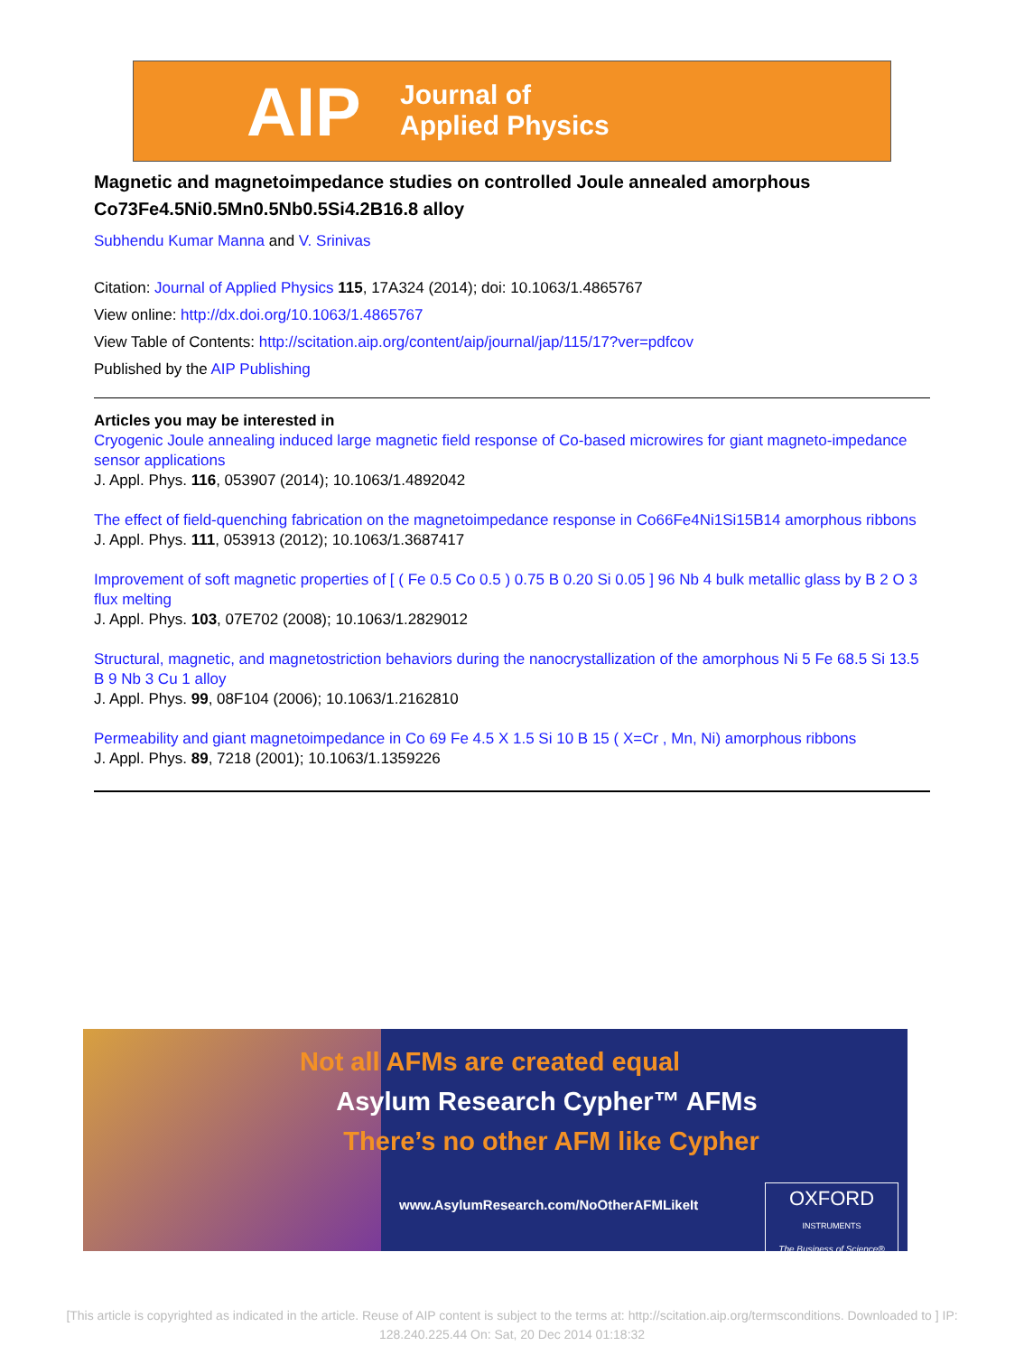AIP
Journal of
Applied Physics
Magnetic and magnetoimpedance studies on controlled Joule annealed amorphous Co73Fe4.5Ni0.5Mn0.5Nb0.5Si4.2B16.8 alloy
Subhendu Kumar Manna and V. Srinivas
Citation: Journal of Applied Physics 115, 17A324 (2014); doi: 10.1063/1.4865767
View online: http://dx.doi.org/10.1063/1.4865767
View Table of Contents: http://scitation.aip.org/content/aip/journal/jap/115/17?ver=pdfcov
Published by the AIP Publishing
Articles you may be interested in
Cryogenic Joule annealing induced large magnetic field response of Co-based microwires for giant magneto-impedance sensor applications
J. Appl. Phys. 116, 053907 (2014); 10.1063/1.4892042
The effect of field-quenching fabrication on the magnetoimpedance response in Co66Fe4Ni1Si15B14 amorphous ribbons
J. Appl. Phys. 111, 053913 (2012); 10.1063/1.3687417
Improvement of soft magnetic properties of [ ( Fe 0.5 Co 0.5 ) 0.75 B 0.20 Si 0.05 ] 96 Nb 4 bulk metallic glass by B 2 O 3 flux melting
J. Appl. Phys. 103, 07E702 (2008); 10.1063/1.2829012
Structural, magnetic, and magnetostriction behaviors during the nanocrystallization of the amorphous Ni 5 Fe 68.5 Si 13.5 B 9 Nb 3 Cu 1 alloy
J. Appl. Phys. 99, 08F104 (2006); 10.1063/1.2162810
Permeability and giant magnetoimpedance in Co 69 Fe 4.5 X 1.5 Si 10 B 15 ( X=Cr , Mn, Ni) amorphous ribbons
J. Appl. Phys. 89, 7218 (2001); 10.1063/1.1359226
Not all AFMs are created equal
Asylum Research Cypher™ AFMs
There’s no other AFM like Cypher
www.AsylumResearch.com/NoOtherAFMLikeIt
OXFORD
INSTRUMENTS
The Business of Science®
[This article is copyrighted as indicated in the article. Reuse of AIP content is subject to the terms at: http://scitation.aip.org/termsconditions. Downloaded to ] IP: 128.240.225.44 On: Sat, 20 Dec 2014 01:18:32